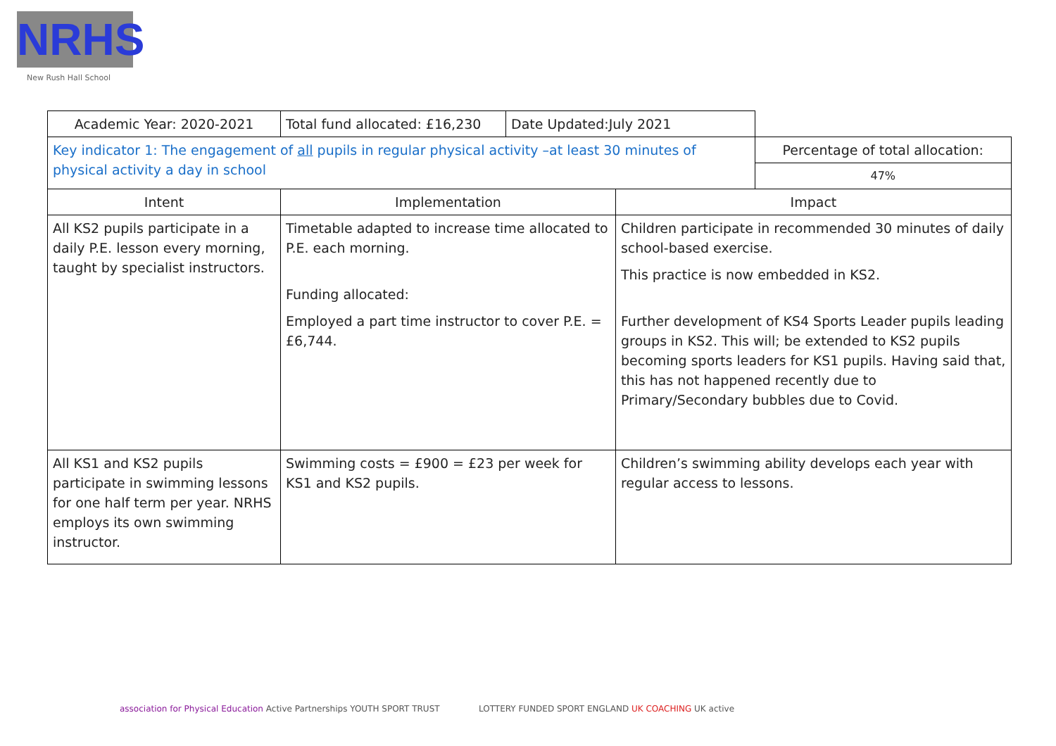NRHS
New Rush Hall School
| Academic Year: 2020-2021 | Total fund allocated: £16,230 | Date Updated:July 2021 | | |
| Key indicator 1: The engagement of all pupils in regular physical activity –at least 30 minutes of physical activity a day in school | | | | Percentage of total allocation: |
| | | | | 47% |
| Intent | Implementation | | Impact | |
| All KS2 pupils participate in a daily P.E. lesson every morning, taught by specialist instructors. | Timetable adapted to increase time allocated to P.E. each morning. Funding allocated: Employed a part time instructor to cover P.E. = £6,744. | | Children participate in recommended 30 minutes of daily school-based exercise. This practice is now embedded in KS2. Further development of KS4 Sports Leader pupils leading groups in KS2. This will; be extended to KS2 pupils becoming sports leaders for KS1 pupils. Having said that, this has not happened recently due to Primary/Secondary bubbles due to Covid. | |
| All KS1 and KS2 pupils participate in swimming lessons for one half term per year. NRHS employs its own swimming instructor. | Swimming costs = £900 = £23 per week for KS1 and KS2 pupils. | | Children’s swimming ability develops each year with regular access to lessons. | |
association for Physical Education Active Partnerships YOUTH SPORT TRUST
LOTTERY FUNDED SPORT ENGLAND UK COACHING UK active